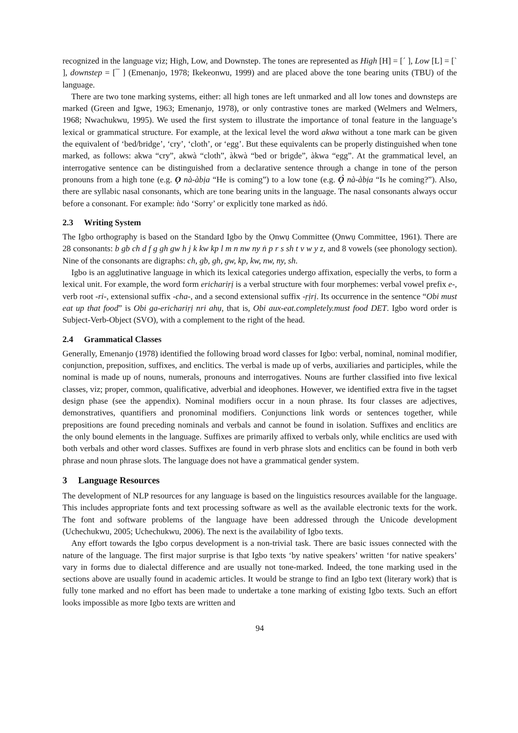recognized in the language viz; High, Low, and Downstep. The tones are represented as High [H] = [´ ], Low [L] = [` ], downstep = [¯ ] (Emenanjo, 1978; Ikekeonwu, 1999) and are placed above the tone bearing units (TBU) of the language.
There are two tone marking systems, either: all high tones are left unmarked and all low tones and downsteps are marked (Green and Igwe, 1963; Emenanjo, 1978), or only contrastive tones are marked (Welmers and Welmers, 1968; Nwachukwu, 1995). We used the first system to illustrate the importance of tonal feature in the language’s lexical or grammatical structure. For example, at the lexical level the word akwa without a tone mark can be given the equivalent of ‘bed/bridge’, ‘cry’, ‘cloth’, or ‘egg’. But these equivalents can be properly distinguished when tone marked, as follows: akwa “cry”, akwà “cloth”, àkwà “bed or brigde”, àkwa “egg”. At the grammatical level, an interrogative sentence can be distinguished from a declarative sentence through a change in tone of the person pronouns from a high tone (e.g. Ọ nà-àbịa “He is coming”) to a low tone (e.g. Ọ̀ nà-àbịa “Is he coming?”). Also, there are syllabic nasal consonants, which are tone bearing units in the language. The nasal consonants always occur before a consonant. For example: ǹdo ‘Sorry’ or explicitly tone marked as ǹdó.
2.3 Writing System
The Igbo orthography is based on the Standard Igbo by the Ọnwụ Committee (Ọnwụ Committee, 1961). There are 28 consonants: b gb ch d f g gh gw h j k kw kp l m n nw ny ṅ p r s sh t v w y z, and 8 vowels (see phonology section). Nine of the consonants are digraphs: ch, gb, gh, gw, kp, kw, nw, ny, sh.
Igbo is an agglutinative language in which its lexical categories undergo affixation, especially the verbs, to form a lexical unit. For example, the word form erichariṛị is a verbal structure with four morphemes: verbal vowel prefix e-, verb root -ri-, extensional suffix -cha-, and a second extensional suffix -ṛịrị. Its occurrence in the sentence “Obi must eat up that food” is Obi ga-erichariṛị nri ahụ, that is, Obi aux-eat.completely.must food DET. Igbo word order is Subject-Verb-Object (SVO), with a complement to the right of the head.
2.4 Grammatical Classes
Generally, Emenanjo (1978) identified the following broad word classes for Igbo: verbal, nominal, nominal modifier, conjunction, preposition, suffixes, and enclitics. The verbal is made up of verbs, auxiliaries and participles, while the nominal is made up of nouns, numerals, pronouns and interrogatives. Nouns are further classified into five lexical classes, viz; proper, common, qualificative, adverbial and ideophones. However, we identified extra five in the tagset design phase (see the appendix). Nominal modifiers occur in a noun phrase. Its four classes are adjectives, demonstratives, quantifiers and pronominal modifiers. Conjunctions link words or sentences together, while prepositions are found preceding nominals and verbals and cannot be found in isolation. Suffixes and enclitics are the only bound elements in the language. Suffixes are primarily affixed to verbals only, while enclitics are used with both verbals and other word classes. Suffixes are found in verb phrase slots and enclitics can be found in both verb phrase and noun phrase slots. The language does not have a grammatical gender system.
3 Language Resources
The development of NLP resources for any language is based on the linguistics resources available for the language. This includes appropriate fonts and text processing software as well as the available electronic texts for the work. The font and software problems of the language have been addressed through the Unicode development (Uchechukwu, 2005; Uchechukwu, 2006). The next is the availability of Igbo texts.
Any effort towards the Igbo corpus development is a non-trivial task. There are basic issues connected with the nature of the language. The first major surprise is that Igbo texts ‘by native speakers’ written ‘for native speakers’ vary in forms due to dialectal difference and are usually not tone-marked. Indeed, the tone marking used in the sections above are usually found in academic articles. It would be strange to find an Igbo text (literary work) that is fully tone marked and no effort has been made to undertake a tone marking of existing Igbo texts. Such an effort looks impossible as more Igbo texts are written and
94